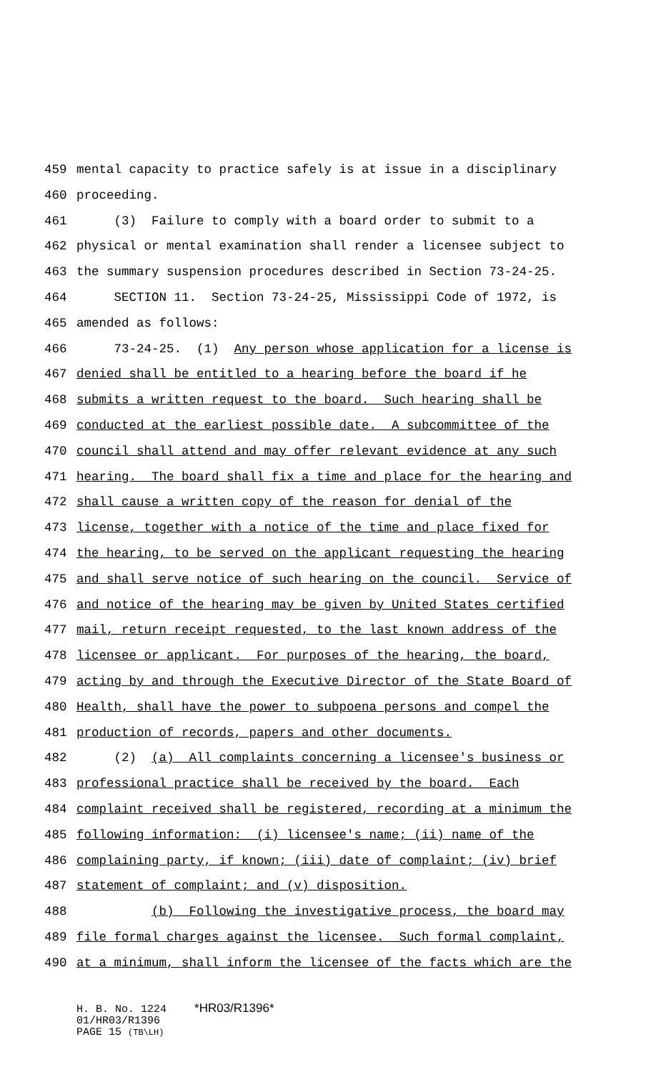459 mental capacity to practice safely is at issue in a disciplinary
460 proceeding.
461 (3) Failure to comply with a board order to submit to a
462 physical or mental examination shall render a licensee subject to
463 the summary suspension procedures described in Section 73-24-25.
464 SECTION 11. Section 73-24-25, Mississippi Code of 1972, is
465 amended as follows:
466 73-24-25. (1) Any person whose application for a license is
467 denied shall be entitled to a hearing before the board if he
468 submits a written request to the board. Such hearing shall be
469 conducted at the earliest possible date. A subcommittee of the
470 council shall attend and may offer relevant evidence at any such
471 hearing. The board shall fix a time and place for the hearing and
472 shall cause a written copy of the reason for denial of the
473 license, together with a notice of the time and place fixed for
474 the hearing, to be served on the applicant requesting the hearing
475 and shall serve notice of such hearing on the council. Service of
476 and notice of the hearing may be given by United States certified
477 mail, return receipt requested, to the last known address of the
478 licensee or applicant. For purposes of the hearing, the board,
479 acting by and through the Executive Director of the State Board of
480 Health, shall have the power to subpoena persons and compel the
481 production of records, papers and other documents.
482 (2) (a) All complaints concerning a licensee's business or
483 professional practice shall be received by the board. Each
484 complaint received shall be registered, recording at a minimum the
485 following information: (i) licensee's name; (ii) name of the
486 complaining party, if known; (iii) date of complaint; (iv) brief
487 statement of complaint; and (v) disposition.
488 (b) Following the investigative process, the board may
489 file formal charges against the licensee. Such formal complaint,
490 at a minimum, shall inform the licensee of the facts which are the
H. B. No. 1224 *HR03/R1396*
01/HR03/R1396
PAGE 15 (TB\LH)